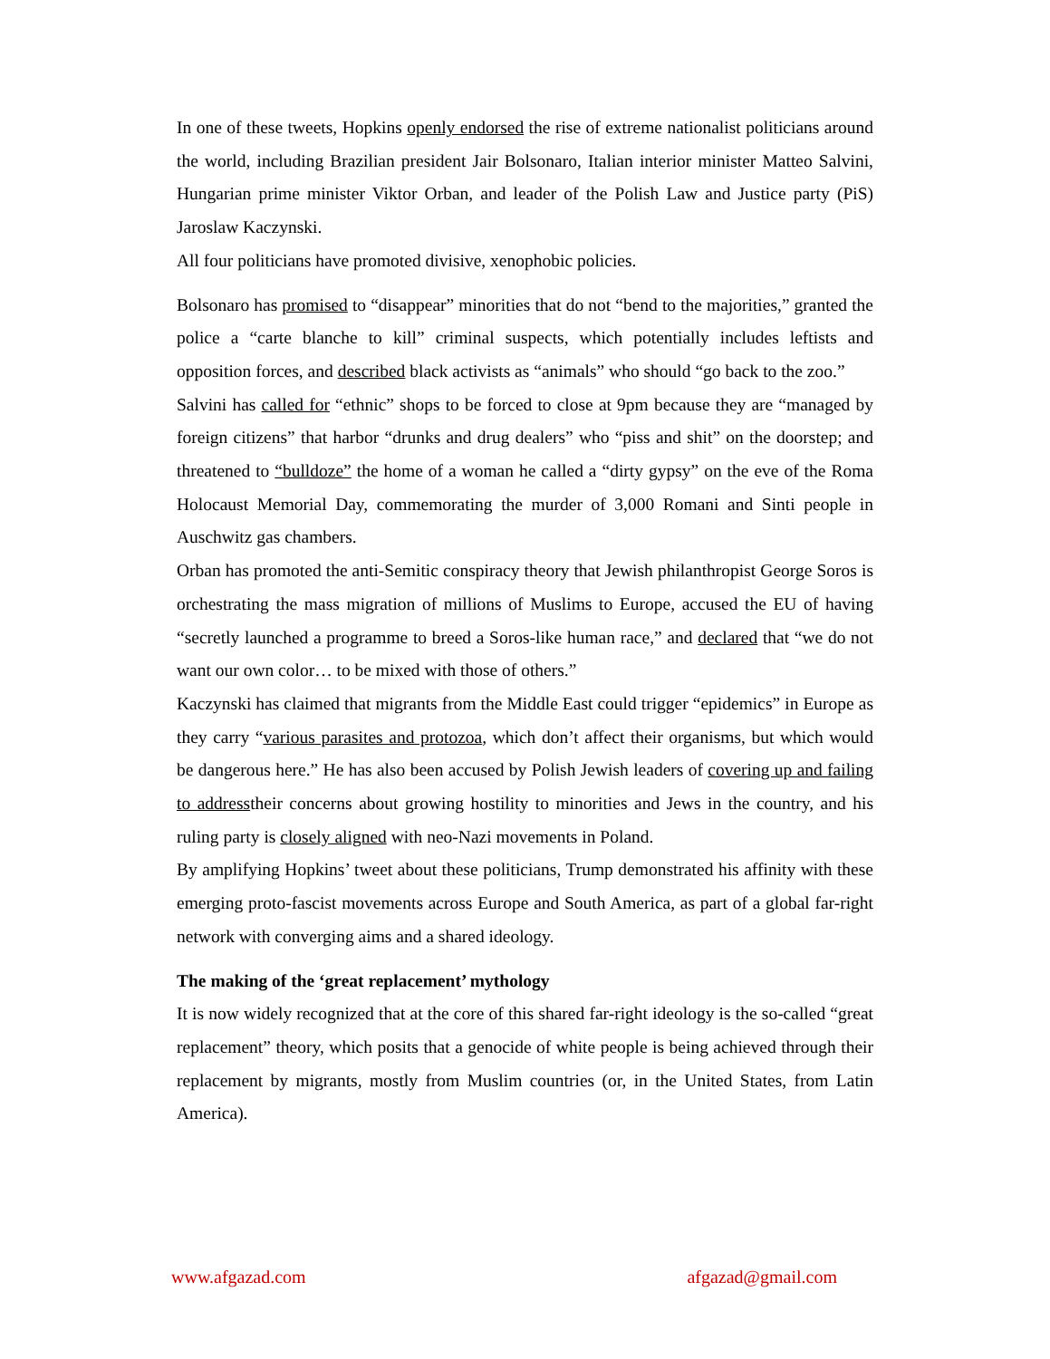In one of these tweets, Hopkins openly endorsed the rise of extreme nationalist politicians around the world, including Brazilian president Jair Bolsonaro, Italian interior minister Matteo Salvini, Hungarian prime minister Viktor Orban, and leader of the Polish Law and Justice party (PiS) Jaroslaw Kaczynski.
All four politicians have promoted divisive, xenophobic policies.
Bolsonaro has promised to “disappear” minorities that do not “bend to the majorities,” granted the police a “carte blanche to kill” criminal suspects, which potentially includes leftists and opposition forces, and described black activists as “animals” who should “go back to the zoo.”
Salvini has called for “ethnic” shops to be forced to close at 9pm because they are “managed by foreign citizens” that harbor “drunks and drug dealers” who “piss and shit” on the doorstep; and threatened to “bulldoze” the home of a woman he called a “dirty gypsy” on the eve of the Roma Holocaust Memorial Day, commemorating the murder of 3,000 Romani and Sinti people in Auschwitz gas chambers.
Orban has promoted the anti-Semitic conspiracy theory that Jewish philanthropist George Soros is orchestrating the mass migration of millions of Muslims to Europe, accused the EU of having “secretly launched a programme to breed a Soros-like human race,” and declared that “we do not want our own color… to be mixed with those of others.”
Kaczynski has claimed that migrants from the Middle East could trigger “epidemics” in Europe as they carry “various parasites and protozoa, which don’t affect their organisms, but which would be dangerous here.” He has also been accused by Polish Jewish leaders of covering up and failing to addresstheir concerns about growing hostility to minorities and Jews in the country, and his ruling party is closely aligned with neo-Nazi movements in Poland.
By amplifying Hopkins’ tweet about these politicians, Trump demonstrated his affinity with these emerging proto-fascist movements across Europe and South America, as part of a global far-right network with converging aims and a shared ideology.
The making of the ‘great replacement’ mythology
It is now widely recognized that at the core of this shared far-right ideology is the so-called “great replacement” theory, which posits that a genocide of white people is being achieved through their replacement by migrants, mostly from Muslim countries (or, in the United States, from Latin America).
www.afgazad.com afgazad@gmail.com